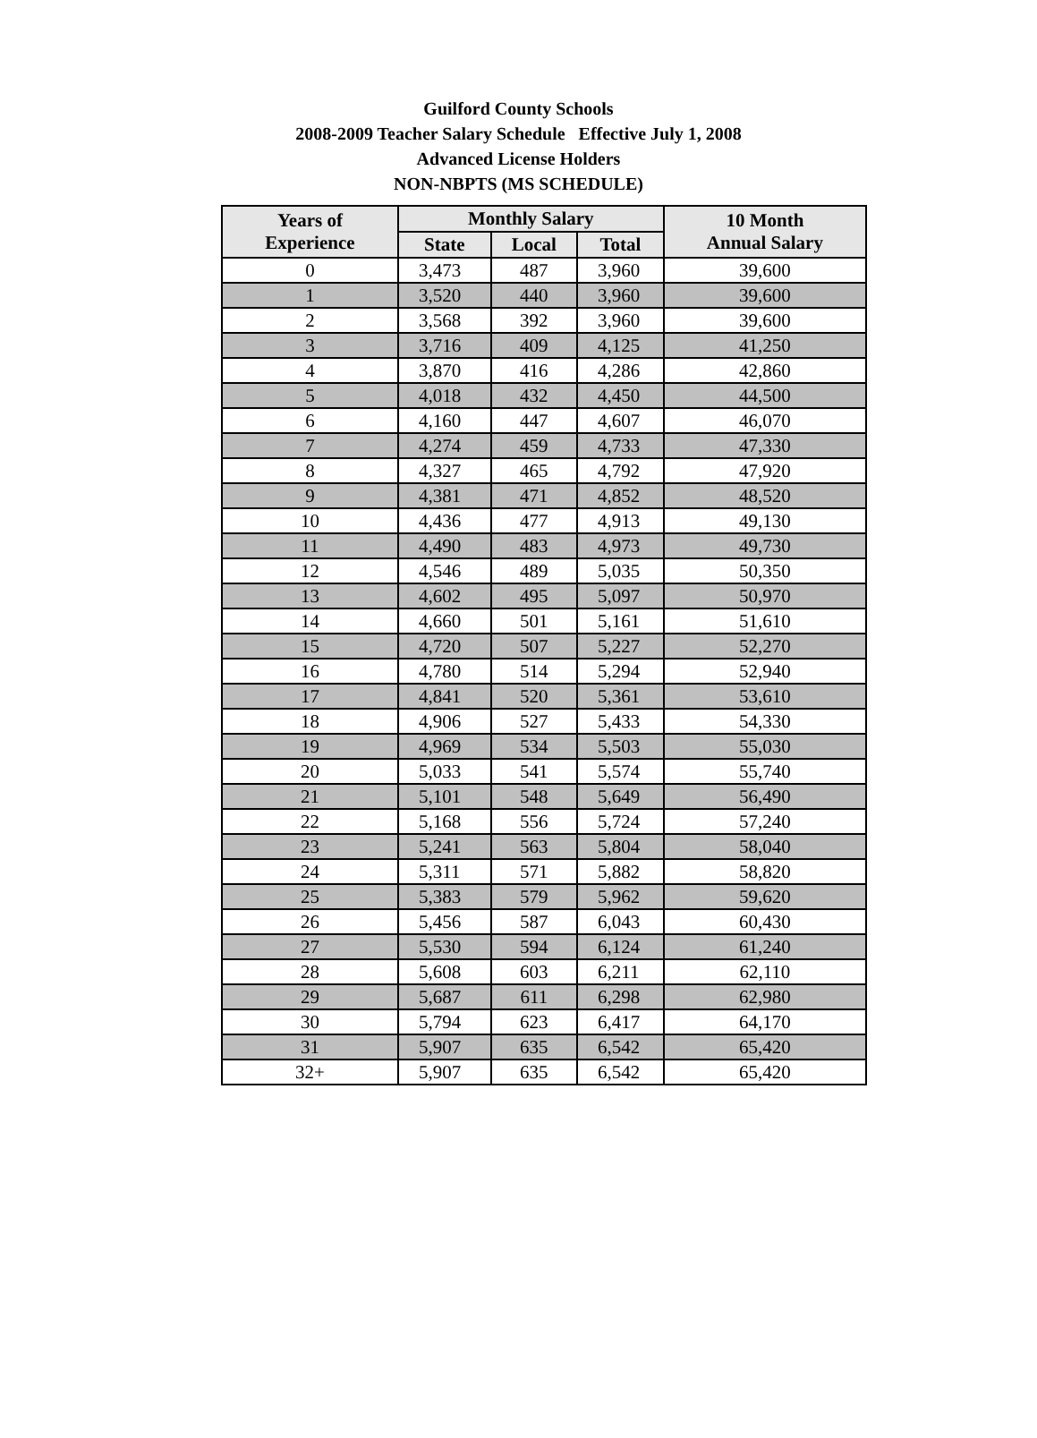Guilford County Schools
2008-2009 Teacher Salary Schedule Effective July 1, 2008
Advanced License Holders
NON-NBPTS (MS SCHEDULE)
| Years of Experience | Monthly Salary | | | 10 Month Annual Salary |
| --- | --- | --- | --- | --- |
| | State | Local | Total | |
| 0 | 3,473 | 487 | 3,960 | 39,600 |
| 1 | 3,520 | 440 | 3,960 | 39,600 |
| 2 | 3,568 | 392 | 3,960 | 39,600 |
| 3 | 3,716 | 409 | 4,125 | 41,250 |
| 4 | 3,870 | 416 | 4,286 | 42,860 |
| 5 | 4,018 | 432 | 4,450 | 44,500 |
| 6 | 4,160 | 447 | 4,607 | 46,070 |
| 7 | 4,274 | 459 | 4,733 | 47,330 |
| 8 | 4,327 | 465 | 4,792 | 47,920 |
| 9 | 4,381 | 471 | 4,852 | 48,520 |
| 10 | 4,436 | 477 | 4,913 | 49,130 |
| 11 | 4,490 | 483 | 4,973 | 49,730 |
| 12 | 4,546 | 489 | 5,035 | 50,350 |
| 13 | 4,602 | 495 | 5,097 | 50,970 |
| 14 | 4,660 | 501 | 5,161 | 51,610 |
| 15 | 4,720 | 507 | 5,227 | 52,270 |
| 16 | 4,780 | 514 | 5,294 | 52,940 |
| 17 | 4,841 | 520 | 5,361 | 53,610 |
| 18 | 4,906 | 527 | 5,433 | 54,330 |
| 19 | 4,969 | 534 | 5,503 | 55,030 |
| 20 | 5,033 | 541 | 5,574 | 55,740 |
| 21 | 5,101 | 548 | 5,649 | 56,490 |
| 22 | 5,168 | 556 | 5,724 | 57,240 |
| 23 | 5,241 | 563 | 5,804 | 58,040 |
| 24 | 5,311 | 571 | 5,882 | 58,820 |
| 25 | 5,383 | 579 | 5,962 | 59,620 |
| 26 | 5,456 | 587 | 6,043 | 60,430 |
| 27 | 5,530 | 594 | 6,124 | 61,240 |
| 28 | 5,608 | 603 | 6,211 | 62,110 |
| 29 | 5,687 | 611 | 6,298 | 62,980 |
| 30 | 5,794 | 623 | 6,417 | 64,170 |
| 31 | 5,907 | 635 | 6,542 | 65,420 |
| 32+ | 5,907 | 635 | 6,542 | 65,420 |